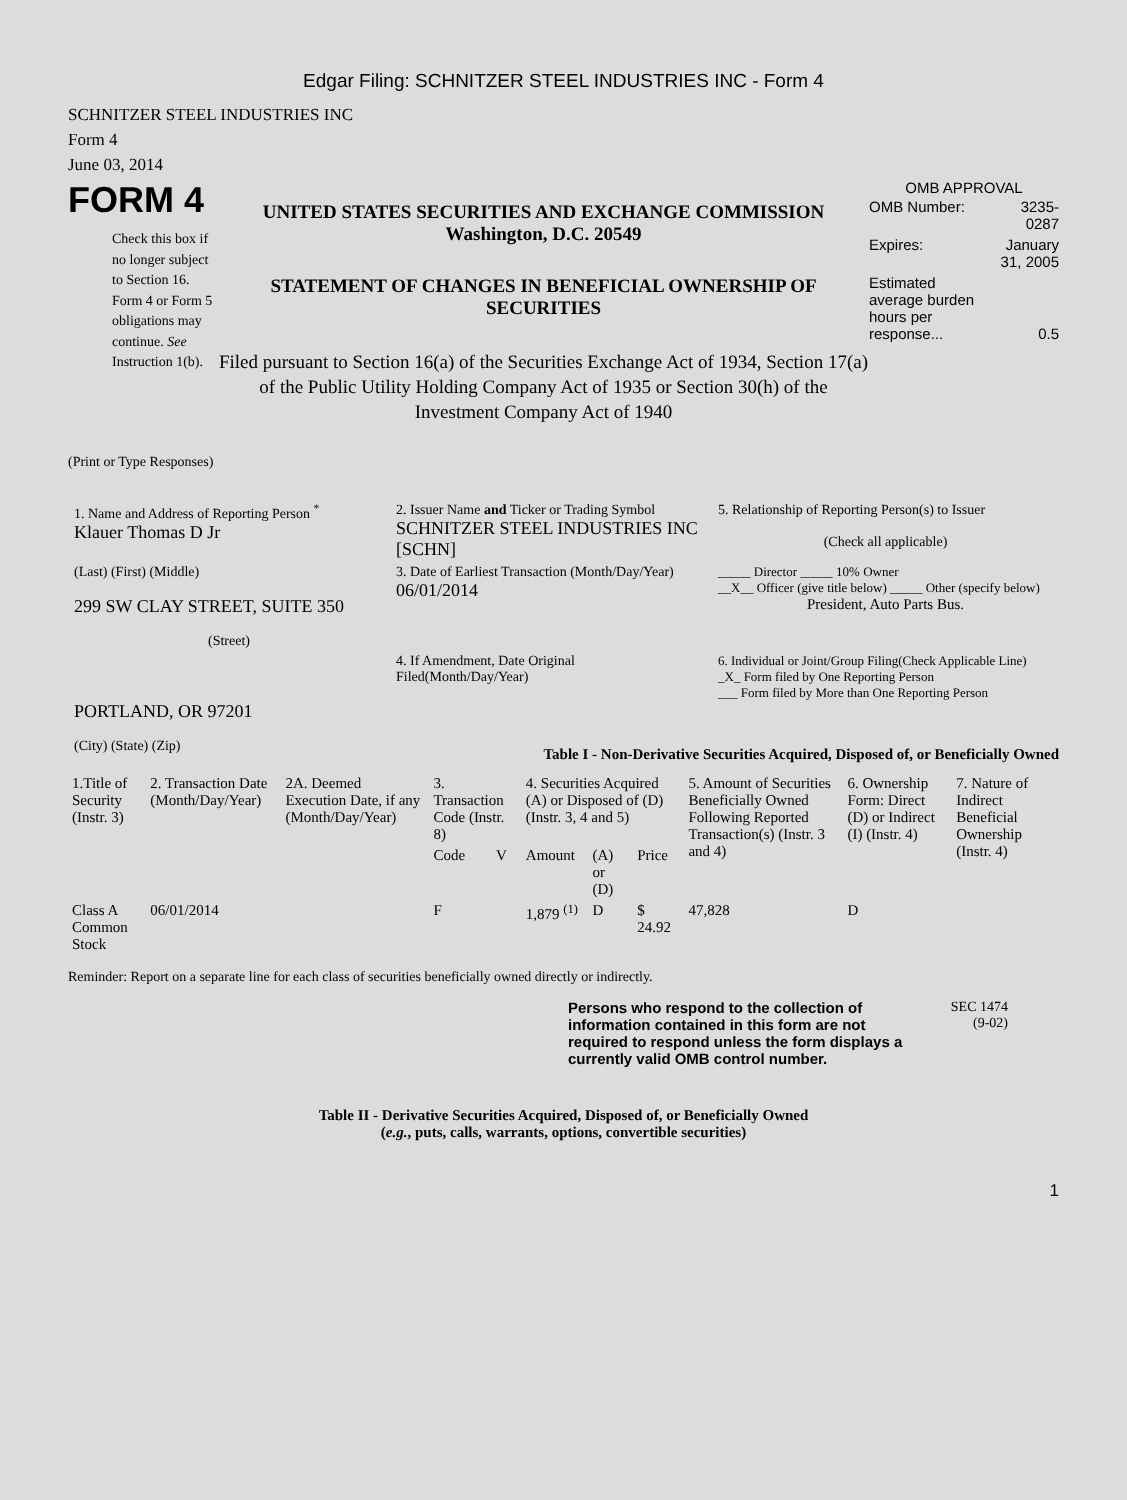Edgar Filing: SCHNITZER STEEL INDUSTRIES INC - Form 4
SCHNITZER STEEL INDUSTRIES INC
Form 4
June 03, 2014
FORM 4
Check this box if no longer subject to Section 16. Form 4 or Form 5 obligations may continue. See Instruction 1(b).
UNITED STATES SECURITIES AND EXCHANGE COMMISSION
Washington, D.C. 20549
STATEMENT OF CHANGES IN BENEFICIAL OWNERSHIP OF SECURITIES
Filed pursuant to Section 16(a) of the Securities Exchange Act of 1934, Section 17(a) of the Public Utility Holding Company Act of 1935 or Section 30(h) of the Investment Company Act of 1940
OMB APPROVAL
| OMB Number: | 3235-0287 |
| Expires: | January 31, 2005 |
| Estimated average burden hours per response... | 0.5 |
(Print or Type Responses)
| 1. Name and Address of Reporting Person <sup>*</sup> Klauer Thomas D Jr | 2. Issuer Name and Ticker or Trading Symbol SCHNITZER STEEL INDUSTRIES INC [SCHN] | 5. Relationship of Reporting Person(s) to Issuer (Check all applicable) |
| (Last) (First) (Middle) 299 SW CLAY STREET, SUITE 350 (Street) | 3. Date of Earliest Transaction (Month/Day/Year) 06/01/2014 | _____ Director _____ 10% Owner __X__ Officer (give title below) _____ Other (specify below) President, Auto Parts Bus. |
| PORTLAND, OR 97201 (City) (State) (Zip) | 4. If Amendment, Date Original Filed(Month/Day/Year) | 6. Individual or Joint/Group Filing(Check Applicable Line) _X_ Form filed by One Reporting Person ___ Form filed by More than One Reporting Person |
Table I - Non-Derivative Securities Acquired, Disposed of, or Beneficially Owned
| 1.Title of Security (Instr. 3) | 2. Transaction Date (Month/Day/Year) | 2A. Deemed Execution Date, if any (Month/Day/Year) | 3. Transaction Code (Instr. 8) | | 4. Securities Acquired (A) or Disposed of (D) (Instr. 3, 4 and 5) | | | 5. Amount of Securities Beneficially Owned Following Reported Transaction(s) (Instr. 3 and 4) | 6. Ownership Form: Direct (D) or Indirect (I) (Instr. 4) | 7. Nature of Indirect Beneficial Ownership (Instr. 4) |
| --- | --- | --- | --- | --- | --- | --- | --- | --- | --- | --- |
| | | | Code | V | Amount | (A) or (D) | Price | | | |
| Class A Common Stock | 06/01/2014 | | F | | 1,879 <sup>(1)</sup> | D | $ 24.92 | 47,828 | D | |
Reminder: Report on a separate line for each class of securities beneficially owned directly or indirectly.
Persons who respond to the collection of information contained in this form are not required to respond unless the form displays a currently valid OMB control number.
SEC 1474
(9-02)
Table II - Derivative Securities Acquired, Disposed of, or Beneficially Owned
(e.g., puts, calls, warrants, options, convertible securities)
1